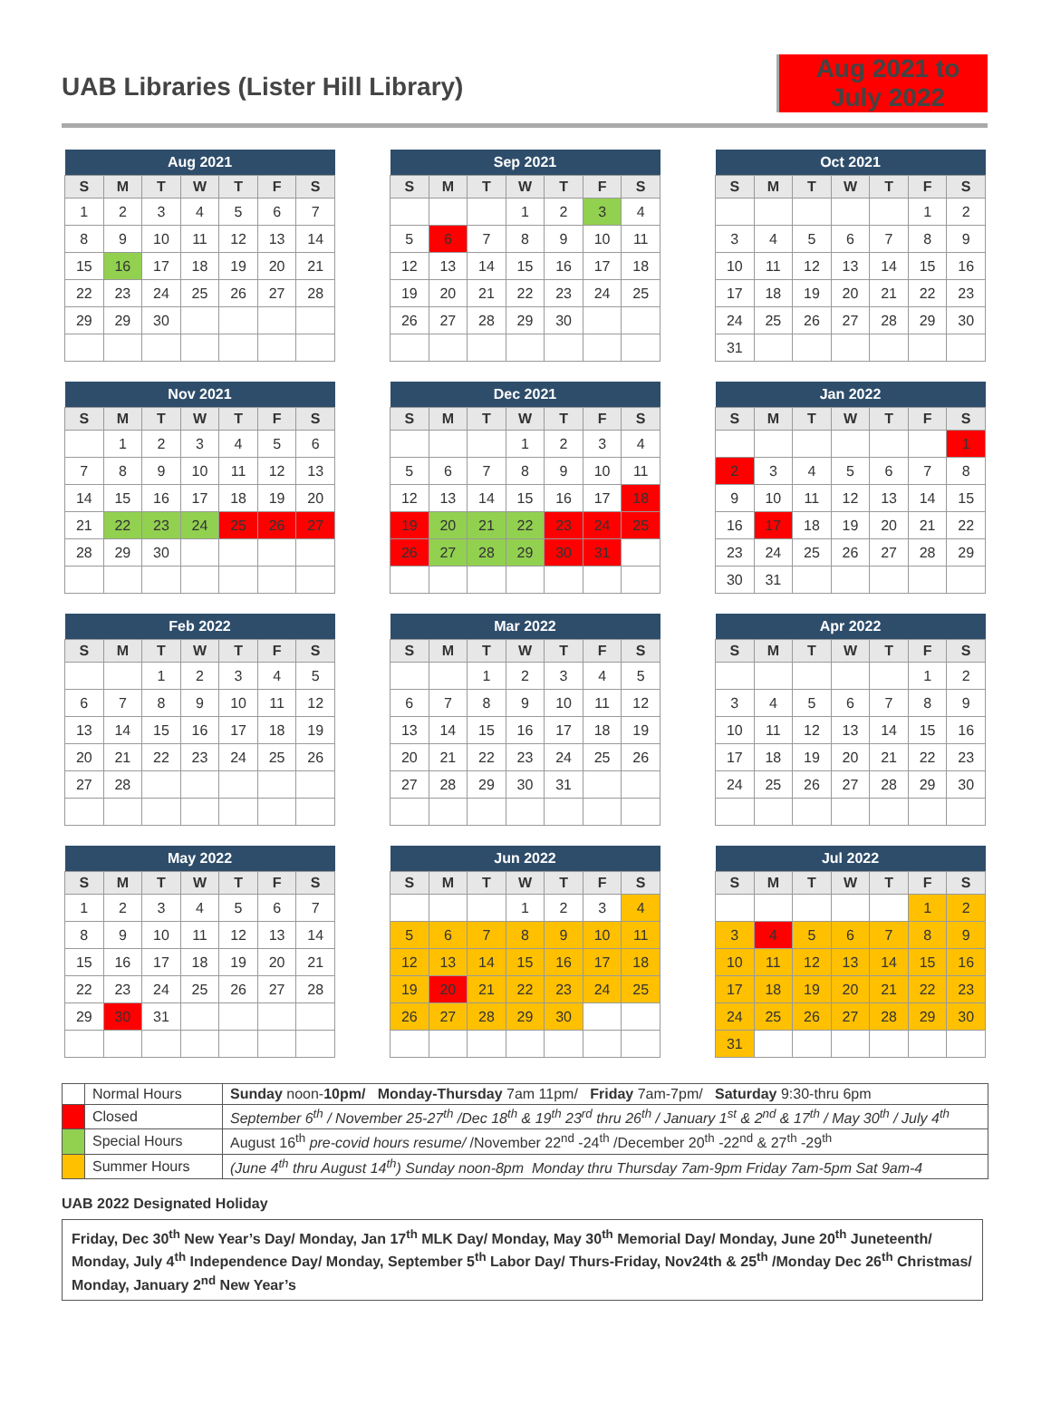UAB Libraries (Lister Hill Library)
Aug 2021 to July 2022
| Aug 2021 | | | | | | |
| --- | --- | --- | --- | --- | --- | --- |
| S | M | T | W | T | F | S |
| 1 | 2 | 3 | 4 | 5 | 6 | 7 |
| 8 | 9 | 10 | 11 | 12 | 13 | 14 |
| 15 | 16 | 17 | 18 | 19 | 20 | 21 |
| 22 | 23 | 24 | 25 | 26 | 27 | 28 |
| 29 | 29 | 30 | | | | |
| Sep 2021 | | | | | | |
| --- | --- | --- | --- | --- | --- | --- |
| S | M | T | W | T | F | S |
| | | | 1 | 2 | 3 | 4 |
| 5 | 6 | 7 | 8 | 9 | 10 | 11 |
| 12 | 13 | 14 | 15 | 16 | 17 | 18 |
| 19 | 20 | 21 | 22 | 23 | 24 | 25 |
| 26 | 27 | 28 | 29 | 30 | | |
| Oct 2021 | | | | | | |
| --- | --- | --- | --- | --- | --- | --- |
| S | M | T | W | T | F | S |
| | | | | | 1 | 2 |
| 3 | 4 | 5 | 6 | 7 | 8 | 9 |
| 10 | 11 | 12 | 13 | 14 | 15 | 16 |
| 17 | 18 | 19 | 20 | 21 | 22 | 23 |
| 24 | 25 | 26 | 27 | 28 | 29 | 30 |
| 31 | | | | | | |
| Nov 2021 | | | | | | |
| --- | --- | --- | --- | --- | --- | --- |
| S | M | T | W | T | F | S |
| | 1 | 2 | 3 | 4 | 5 | 6 |
| 7 | 8 | 9 | 10 | 11 | 12 | 13 |
| 14 | 15 | 16 | 17 | 18 | 19 | 20 |
| 21 | 22 | 23 | 24 | 25 | 26 | 27 |
| 28 | 29 | 30 | | | | |
| Dec 2021 | | | | | | |
| --- | --- | --- | --- | --- | --- | --- |
| S | M | T | W | T | F | S |
| | | | 1 | 2 | 3 | 4 |
| 5 | 6 | 7 | 8 | 9 | 10 | 11 |
| 12 | 13 | 14 | 15 | 16 | 17 | 18 |
| 19 | 20 | 21 | 22 | 23 | 24 | 25 |
| 26 | 27 | 28 | 29 | 30 | 31 | |
| Jan 2022 | | | | | | |
| --- | --- | --- | --- | --- | --- | --- |
| S | M | T | W | T | F | S |
| | | | | | | 1 |
| 2 | 3 | 4 | 5 | 6 | 7 | 8 |
| 9 | 10 | 11 | 12 | 13 | 14 | 15 |
| 16 | 17 | 18 | 19 | 20 | 21 | 22 |
| 23 | 24 | 25 | 26 | 27 | 28 | 29 |
| 30 | 31 | | | | | |
| Feb 2022 | | | | | | |
| --- | --- | --- | --- | --- | --- | --- |
| S | M | T | W | T | F | S |
| | | 1 | 2 | 3 | 4 | 5 |
| 6 | 7 | 8 | 9 | 10 | 11 | 12 |
| 13 | 14 | 15 | 16 | 17 | 18 | 19 |
| 20 | 21 | 22 | 23 | 24 | 25 | 26 |
| 27 | 28 | | | | | |
| Mar 2022 | | | | | | |
| --- | --- | --- | --- | --- | --- | --- |
| S | M | T | W | T | F | S |
| | | 1 | 2 | 3 | 4 | 5 |
| 6 | 7 | 8 | 9 | 10 | 11 | 12 |
| 13 | 14 | 15 | 16 | 17 | 18 | 19 |
| 20 | 21 | 22 | 23 | 24 | 25 | 26 |
| 27 | 28 | 29 | 30 | 31 | | |
| Apr 2022 | | | | | | |
| --- | --- | --- | --- | --- | --- | --- |
| S | M | T | W | T | F | S |
| | | | | | 1 | 2 |
| 3 | 4 | 5 | 6 | 7 | 8 | 9 |
| 10 | 11 | 12 | 13 | 14 | 15 | 16 |
| 17 | 18 | 19 | 20 | 21 | 22 | 23 |
| 24 | 25 | 26 | 27 | 28 | 29 | 30 |
| May 2022 | | | | | | |
| --- | --- | --- | --- | --- | --- | --- |
| S | M | T | W | T | F | S |
| 1 | 2 | 3 | 4 | 5 | 6 | 7 |
| 8 | 9 | 10 | 11 | 12 | 13 | 14 |
| 15 | 16 | 17 | 18 | 19 | 20 | 21 |
| 22 | 23 | 24 | 25 | 26 | 27 | 28 |
| 29 | 30 | 31 | | | | |
| Jun 2022 | | | | | | |
| --- | --- | --- | --- | --- | --- | --- |
| S | M | T | W | T | F | S |
| | | | 1 | 2 | 3 | 4 |
| 5 | 6 | 7 | 8 | 9 | 10 | 11 |
| 12 | 13 | 14 | 15 | 16 | 17 | 18 |
| 19 | 20 | 21 | 22 | 23 | 24 | 25 |
| 26 | 27 | 28 | 29 | 30 | | |
| Jul 2022 | | | | | | |
| --- | --- | --- | --- | --- | --- | --- |
| S | M | T | W | T | F | S |
| | | | | | 1 | 2 |
| 3 | 4 | 5 | 6 | 7 | 8 | 9 |
| 10 | 11 | 12 | 13 | 14 | 15 | 16 |
| 17 | 18 | 19 | 20 | 21 | 22 | 23 |
| 24 | 25 | 26 | 27 | 28 | 29 | 30 |
| 31 | | | | | | |
| | Normal Hours | Sunday noon- 10pm/ Monday-Thursday 7am 11pm/ Friday 7am-7pm/ Saturday 9:30-thru 6pm |
| | Closed | September 6<sup>th</sup> / November 25-27<sup>th</sup> /Dec 18<sup>th</sup> & 19<sup>th</sup> 23<sup>rd</sup> thru 26<sup>th</sup> / January 1<sup>st</sup> & 2<sup>nd</sup> & 17<sup>th</sup> / May 30<sup>th</sup> / July 4<sup>th</sup> |
| | Special Hours | August 16<sup>th</sup> pre-covid hours resume/ /November 22<sup>nd</sup> -24<sup>th</sup> /December 20<sup>th</sup> -22<sup>nd</sup> & 27<sup>th</sup> -29<sup>th</sup> |
| | Summer Hours | (June 4<sup>th</sup> thru August 14<sup>th</sup>) Sunday noon-8pm Monday thru Thursday 7am-9pm Friday 7am-5pm Sat 9am-4 |
UAB 2022 Designated Holiday
Friday, Dec 30<sup>th</sup> New Year’s Day/ Monday, Jan 17<sup>th</sup> MLK Day/ Monday, May 30<sup>th</sup> Memorial Day/ Monday, June 20<sup>th</sup> Juneteenth/ Monday, July 4<sup>th</sup> Independence Day/ Monday, September 5<sup>th</sup> Labor Day/ Thurs-Friday, Nov24th & 25<sup>th</sup> /Monday Dec 26<sup>th</sup> Christmas/ Monday, January 2<sup>nd</sup> New Year’s